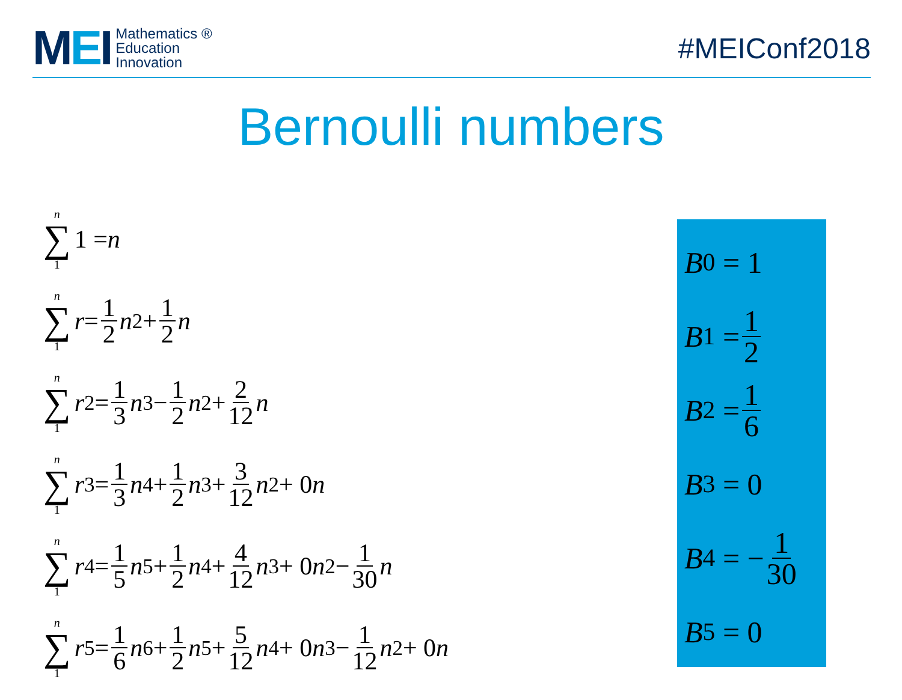MEI
Mathematics ®
Education
Innovation
#MEIConf2018
Bernoulli numbers
n ∑ 1 1 = n
n ∑ 1 r = 1 2 n<sup>2</sup> + 1 2 n
n ∑ 1 r<sup>2</sup> = 1 3 n<sup>3</sup> − 1 2 n<sup>2</sup> + 2 12 n
n ∑ 1 r<sup>3</sup> = 1 3 n<sup>4</sup> + 1 2 n<sup>3</sup> + 3 12 n<sup>2</sup> + 0 n
n ∑ 1 r<sup>4</sup> = 1 5 n<sup>5</sup> + 1 2 n<sup>4</sup> + 4 12 n<sup>3</sup> + 0 n<sup>2</sup> − 1 30 n
n ∑ 1 r<sup>5</sup> = 1 6 n<sup>6</sup> + 1 2 n<sup>5</sup> + 5 12 n<sup>4</sup> + 0 n<sup>3</sup> − 1 12 n<sup>2</sup> + 0 n
B<sub>0</sub> = 1
B<sub>1</sub> = 1 2
B<sub>2</sub> = 1 6
B<sub>3</sub> = 0
B<sub>4</sub> = − 1 30
B<sub>5</sub> = 0